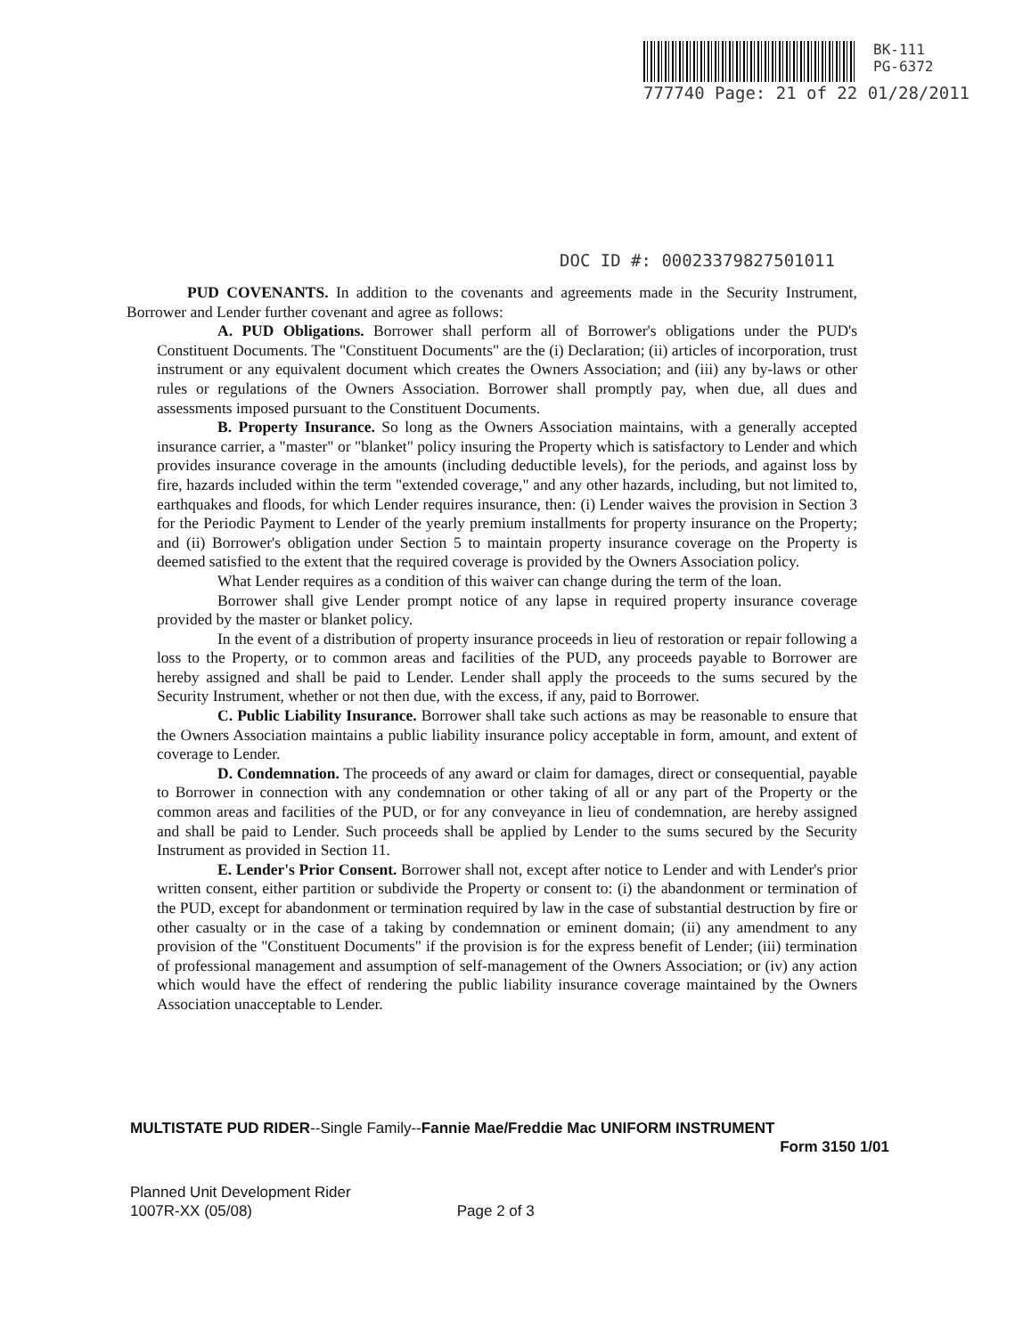BK-111
PG-6372
777740 Page: 21 of 22 01/28/2011
DOC ID #: 00023379827501011
PUD COVENANTS. In addition to the covenants and agreements made in the Security Instrument, Borrower and Lender further covenant and agree as follows:
A. PUD Obligations. Borrower shall perform all of Borrower's obligations under the PUD's Constituent Documents. The "Constituent Documents" are the (i) Declaration; (ii) articles of incorporation, trust instrument or any equivalent document which creates the Owners Association; and (iii) any by-laws or other rules or regulations of the Owners Association. Borrower shall promptly pay, when due, all dues and assessments imposed pursuant to the Constituent Documents.
B. Property Insurance. So long as the Owners Association maintains, with a generally accepted insurance carrier, a "master" or "blanket" policy insuring the Property which is satisfactory to Lender and which provides insurance coverage in the amounts (including deductible levels), for the periods, and against loss by fire, hazards included within the term "extended coverage," and any other hazards, including, but not limited to, earthquakes and floods, for which Lender requires insurance, then: (i) Lender waives the provision in Section 3 for the Periodic Payment to Lender of the yearly premium installments for property insurance on the Property; and (ii) Borrower's obligation under Section 5 to maintain property insurance coverage on the Property is deemed satisfied to the extent that the required coverage is provided by the Owners Association policy.
What Lender requires as a condition of this waiver can change during the term of the loan.
Borrower shall give Lender prompt notice of any lapse in required property insurance coverage provided by the master or blanket policy.
In the event of a distribution of property insurance proceeds in lieu of restoration or repair following a loss to the Property, or to common areas and facilities of the PUD, any proceeds payable to Borrower are hereby assigned and shall be paid to Lender. Lender shall apply the proceeds to the sums secured by the Security Instrument, whether or not then due, with the excess, if any, paid to Borrower.
C. Public Liability Insurance. Borrower shall take such actions as may be reasonable to ensure that the Owners Association maintains a public liability insurance policy acceptable in form, amount, and extent of coverage to Lender.
D. Condemnation. The proceeds of any award or claim for damages, direct or consequential, payable to Borrower in connection with any condemnation or other taking of all or any part of the Property or the common areas and facilities of the PUD, or for any conveyance in lieu of condemnation, are hereby assigned and shall be paid to Lender. Such proceeds shall be applied by Lender to the sums secured by the Security Instrument as provided in Section 11.
E. Lender's Prior Consent. Borrower shall not, except after notice to Lender and with Lender's prior written consent, either partition or subdivide the Property or consent to: (i) the abandonment or termination of the PUD, except for abandonment or termination required by law in the case of substantial destruction by fire or other casualty or in the case of a taking by condemnation or eminent domain; (ii) any amendment to any provision of the "Constituent Documents" if the provision is for the express benefit of Lender; (iii) termination of professional management and assumption of self-management of the Owners Association; or (iv) any action which would have the effect of rendering the public liability insurance coverage maintained by the Owners Association unacceptable to Lender.
MULTISTATE PUD RIDER--Single Family--Fannie Mae/Freddie Mac UNIFORM INSTRUMENT
Form 3150 1/01
Planned Unit Development Rider
1007R-XX (05/08) Page 2 of 3